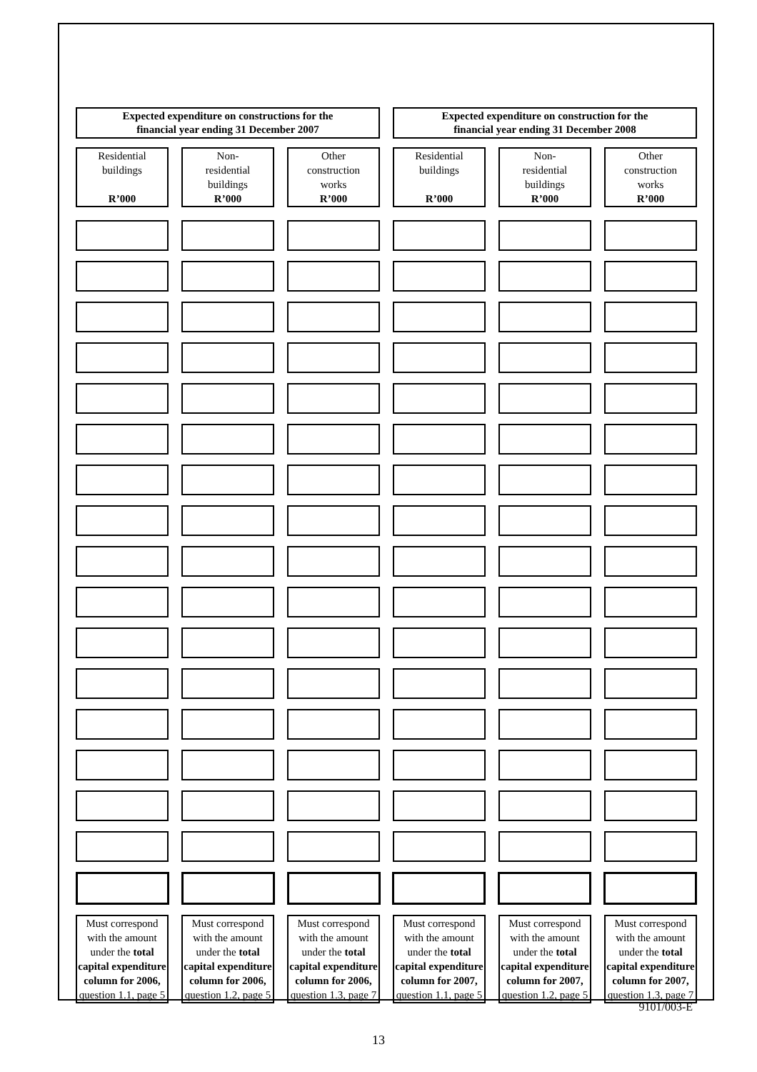Expected expenditure on constructions for the
financial year ending 31 December 2007
Expected expenditure on construction for the
financial year ending 31 December 2008
Residential
buildings
R’000
Non-
residential
buildings
R’000
Other
construction
works
R’000
Residential
buildings
R’000
Non-
residential
buildings
R’000
Other
construction
works
R’000
Must correspond with the amount under the total capital expenditure column for 2006, question 1.1, page 5
Must correspond with the amount under the total capital expenditure column for 2006, question 1.2, page 5
Must correspond with the amount under the total capital expenditure column for 2006, question 1.3, page 7
Must correspond with the amount under the total capital expenditure column for 2007, question 1.1, page 5
Must correspond with the amount under the total capital expenditure column for 2007, question 1.2, page 5
Must correspond with the amount under the total capital expenditure column for 2007, question 1.3, page 7
9101/003-E
13